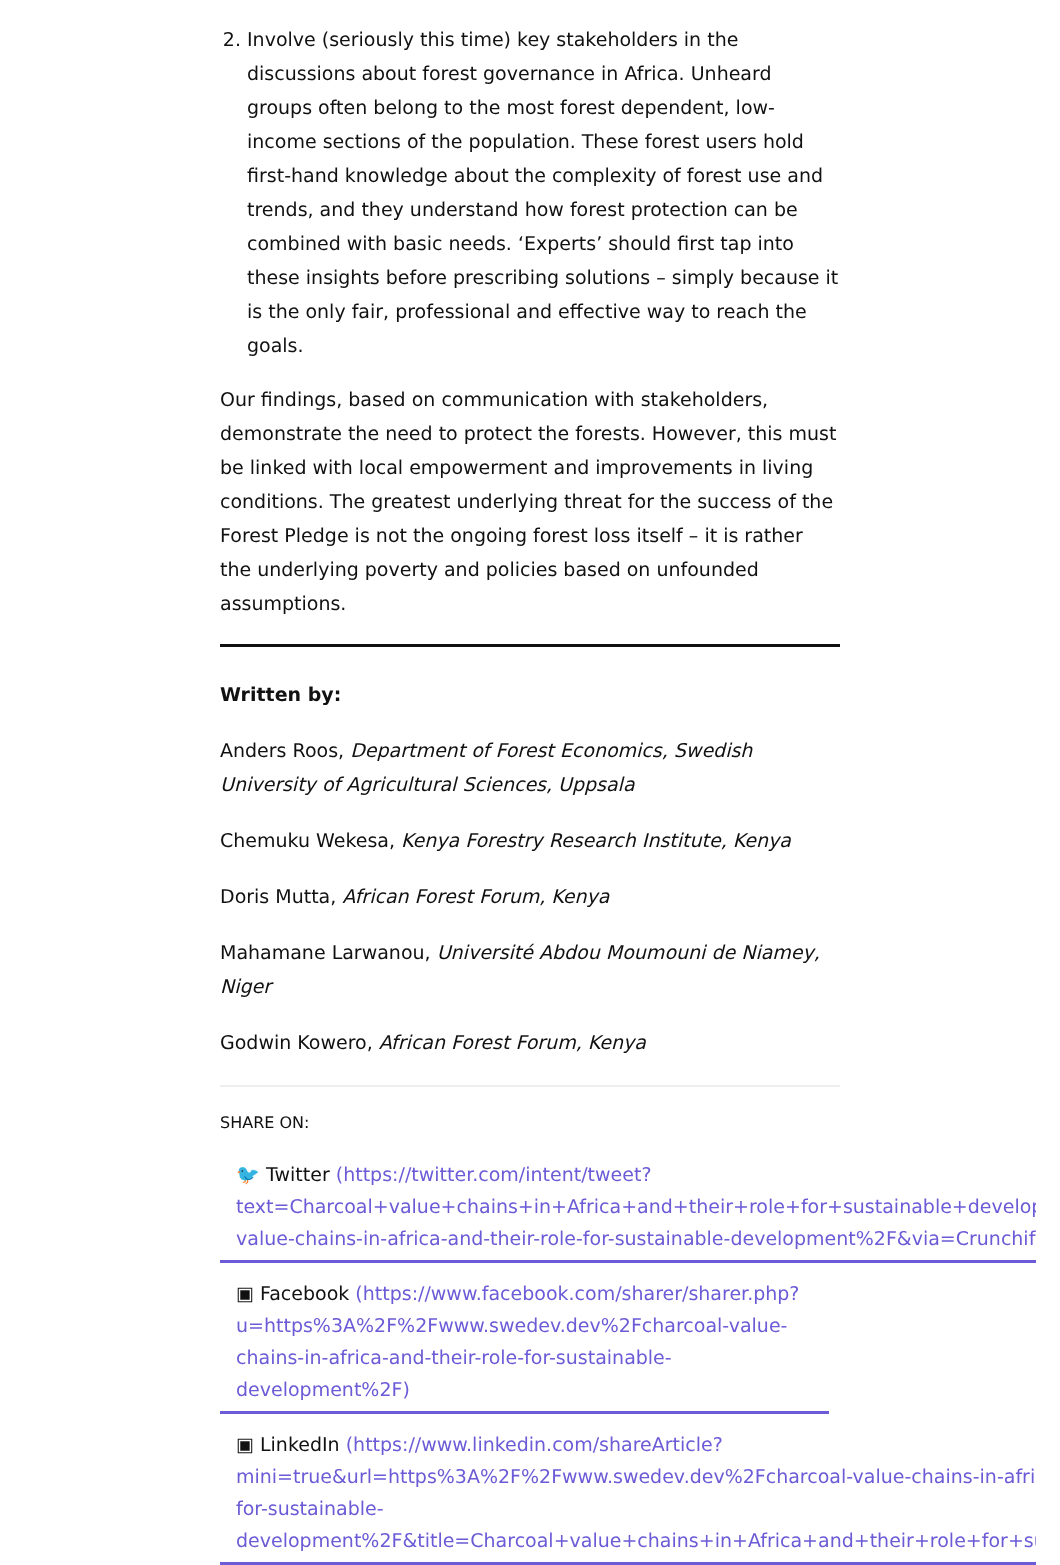2. Involve (seriously this time) key stakeholders in the discussions about forest governance in Africa. Unheard groups often belong to the most forest dependent, low-income sections of the population. These forest users hold first-hand knowledge about the complexity of forest use and trends, and they understand how forest protection can be combined with basic needs. ‘Experts’ should first tap into these insights before prescribing solutions – simply because it is the only fair, professional and effective way to reach the goals.
Our findings, based on communication with stakeholders, demonstrate the need to protect the forests. However, this must be linked with local empowerment and improvements in living conditions. The greatest underlying threat for the success of the Forest Pledge is not the ongoing forest loss itself – it is rather the underlying poverty and policies based on unfounded assumptions.
Written by:
Anders Roos, Department of Forest Economics, Swedish University of Agricultural Sciences, Uppsala
Chemuku Wekesa, Kenya Forestry Research Institute, Kenya
Doris Mutta, African Forest Forum, Kenya
Mahamane Larwanou, Université Abdou Moumouni de Niamey, Niger
Godwin Kowero, African Forest Forum, Kenya
SHARE ON:
🐦 Twitter (https://twitter.com/intent/tweet?
text=Charcoal+value+chains+in+Africa+and+their+role+for+sustainable+development&u
value-chains-in-africa-and-their-role-for-sustainable-development%2F&via=Crunchify)
▣ Facebook (https://www.facebook.com/sharer/sharer.php?
u=https%3A%2F%2Fwww.swedev.dev%2Fcharcoal-value-
chains-in-africa-and-their-role-for-sustainable-
development%2F)
▣ LinkedIn (https://www.linkedin.com/shareArticle?
mini=true&url=https%3A%2F%2Fwww.swedev.dev%2Fcharcoal-value-chains-in-africa-an
for-sustainable-
development%2F&title=Charcoal+value+chains+in+Africa+and+their+role+for+sustainabl